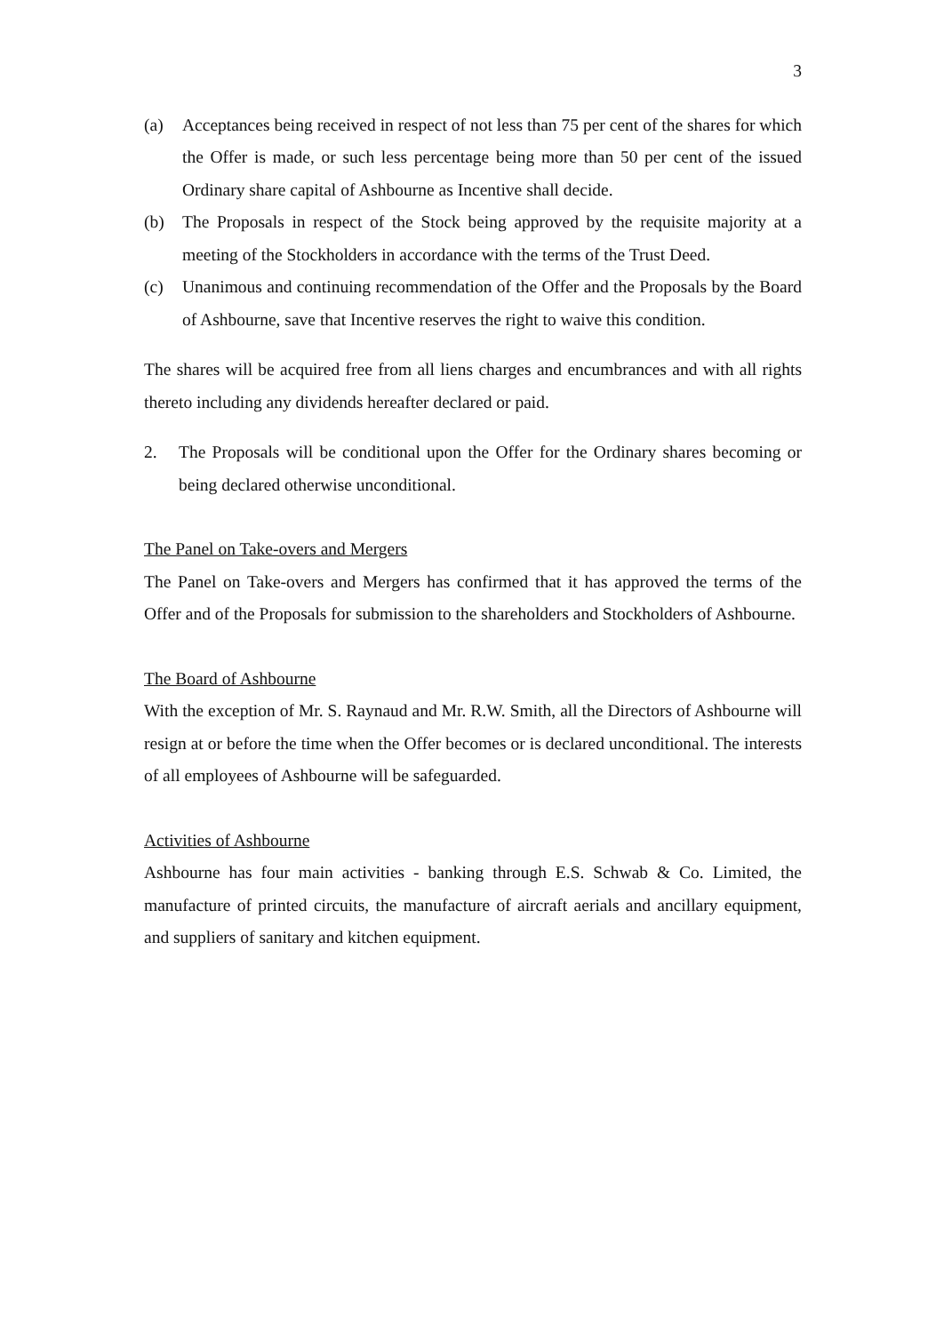3
(a) Acceptances being received in respect of not less than 75 per cent of the shares for which the Offer is made, or such less percentage being more than 50 per cent of the issued Ordinary share capital of Ashbourne as Incentive shall decide.
(b) The Proposals in respect of the Stock being approved by the requisite majority at a meeting of the Stockholders in accordance with the terms of the Trust Deed.
(c) Unanimous and continuing recommendation of the Offer and the Proposals by the Board of Ashbourne, save that Incentive reserves the right to waive this condition.
The shares will be acquired free from all liens charges and encumbrances and with all rights thereto including any dividends hereafter declared or paid.
2. The Proposals will be conditional upon the Offer for the Ordinary shares becoming or being declared otherwise unconditional.
The Panel on Take-overs and Mergers
The Panel on Take-overs and Mergers has confirmed that it has approved the terms of the Offer and of the Proposals for submission to the shareholders and Stockholders of Ashbourne.
The Board of Ashbourne
With the exception of Mr. S. Raynaud and Mr. R.W. Smith, all the Directors of Ashbourne will resign at or before the time when the Offer becomes or is declared unconditional. The interests of all employees of Ashbourne will be safeguarded.
Activities of Ashbourne
Ashbourne has four main activities - banking through E.S. Schwab & Co. Limited, the manufacture of printed circuits, the manufacture of aircraft aerials and ancillary equipment, and suppliers of sanitary and kitchen equipment.